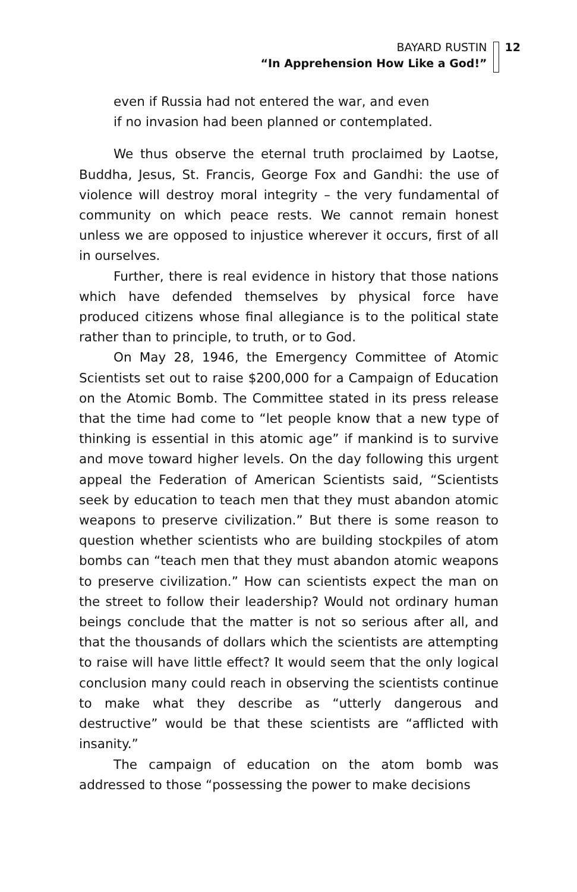BAYARD RUSTIN
“In Apprehension How Like a God!”
12
even if Russia had not entered the war, and even
if no invasion had been planned or contemplated.
We thus observe the eternal truth proclaimed by Laotse, Buddha, Jesus, St. Francis, George Fox and Gandhi: the use of violence will destroy moral integrity – the very fundamental of community on which peace rests. We cannot remain honest unless we are opposed to injustice wherever it occurs, first of all in ourselves.
Further, there is real evidence in history that those nations which have defended themselves by physical force have produced citizens whose final allegiance is to the political state rather than to principle, to truth, or to God.
On May 28, 1946, the Emergency Committee of Atomic Scientists set out to raise $200,000 for a Campaign of Education on the Atomic Bomb. The Committee stated in its press release that the time had come to “let people know that a new type of thinking is essential in this atomic age” if mankind is to survive and move toward higher levels. On the day following this urgent appeal the Federation of American Scientists said, “Scientists seek by education to teach men that they must abandon atomic weapons to preserve civilization.” But there is some reason to question whether scientists who are building stockpiles of atom bombs can “teach men that they must abandon atomic weapons to preserve civilization.” How can scientists expect the man on the street to follow their leadership? Would not ordinary human beings conclude that the matter is not so serious after all, and that the thousands of dollars which the scientists are attempting to raise will have little effect? It would seem that the only logical conclusion many could reach in observing the scientists continue to make what they describe as “utterly dangerous and destructive” would be that these scientists are “afflicted with insanity.”
The campaign of education on the atom bomb was addressed to those “possessing the power to make decisions